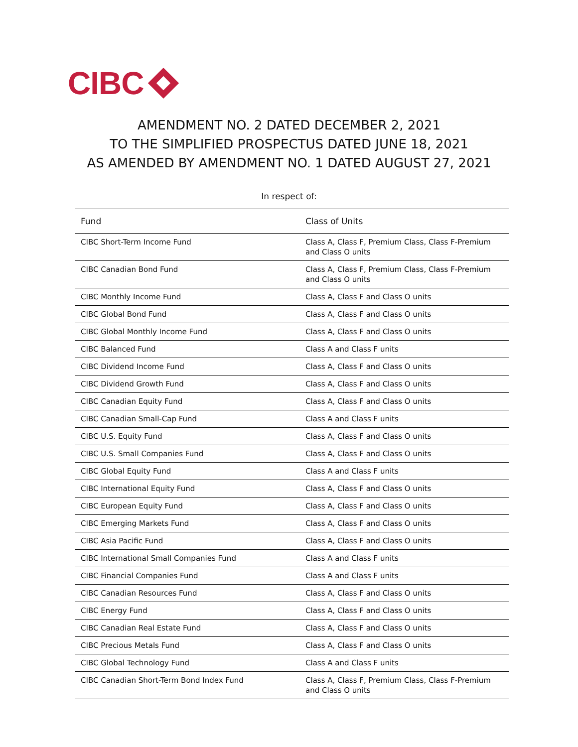CIBC
AMENDMENT NO. 2 DATED DECEMBER 2, 2021
TO THE SIMPLIFIED PROSPECTUS DATED JUNE 18, 2021
AS AMENDED BY AMENDMENT NO. 1 DATED AUGUST 27, 2021
In respect of:
| Fund | Class of Units |
| --- | --- |
| CIBC Short-Term Income Fund | Class A, Class F, Premium Class, Class F-Premium and Class O units |
| CIBC Canadian Bond Fund | Class A, Class F, Premium Class, Class F-Premium and Class O units |
| CIBC Monthly Income Fund | Class A, Class F and Class O units |
| CIBC Global Bond Fund | Class A, Class F and Class O units |
| CIBC Global Monthly Income Fund | Class A, Class F and Class O units |
| CIBC Balanced Fund | Class A and Class F units |
| CIBC Dividend Income Fund | Class A, Class F and Class O units |
| CIBC Dividend Growth Fund | Class A, Class F and Class O units |
| CIBC Canadian Equity Fund | Class A, Class F and Class O units |
| CIBC Canadian Small-Cap Fund | Class A and Class F units |
| CIBC U.S. Equity Fund | Class A, Class F and Class O units |
| CIBC U.S. Small Companies Fund | Class A, Class F and Class O units |
| CIBC Global Equity Fund | Class A and Class F units |
| CIBC International Equity Fund | Class A, Class F and Class O units |
| CIBC European Equity Fund | Class A, Class F and Class O units |
| CIBC Emerging Markets Fund | Class A, Class F and Class O units |
| CIBC Asia Pacific Fund | Class A, Class F and Class O units |
| CIBC International Small Companies Fund | Class A and Class F units |
| CIBC Financial Companies Fund | Class A and Class F units |
| CIBC Canadian Resources Fund | Class A, Class F and Class O units |
| CIBC Energy Fund | Class A, Class F and Class O units |
| CIBC Canadian Real Estate Fund | Class A, Class F and Class O units |
| CIBC Precious Metals Fund | Class A, Class F and Class O units |
| CIBC Global Technology Fund | Class A and Class F units |
| CIBC Canadian Short-Term Bond Index Fund | Class A, Class F, Premium Class, Class F-Premium and Class O units |